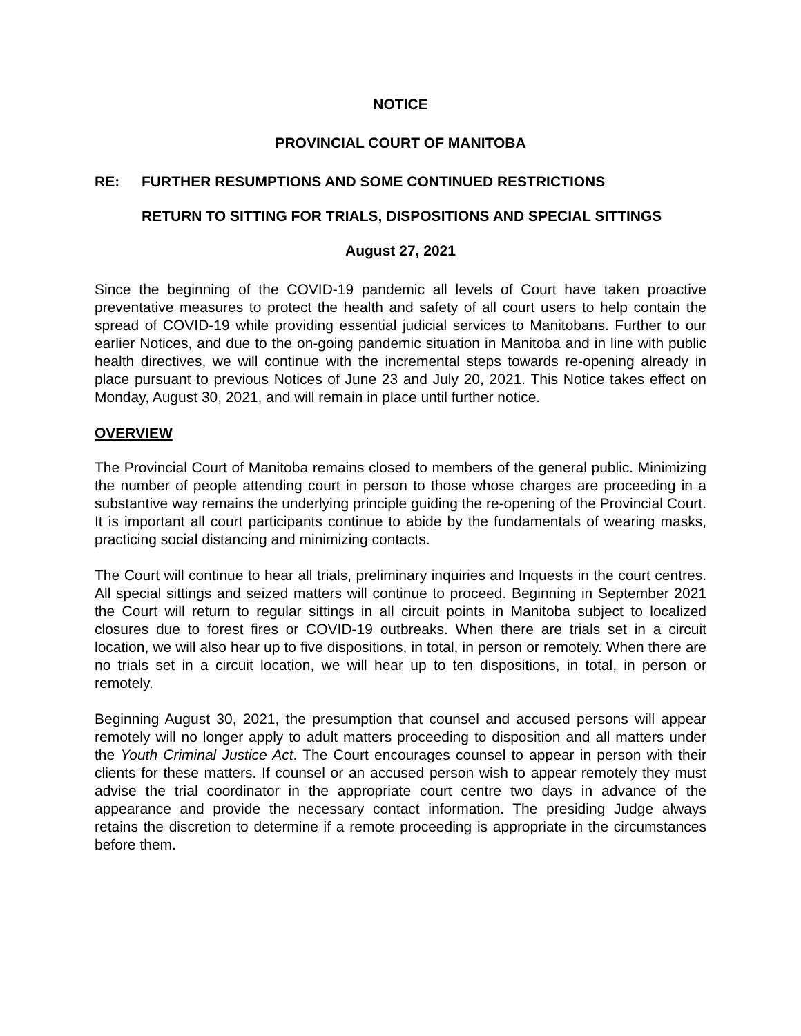NOTICE
PROVINCIAL COURT OF MANITOBA
RE: FURTHER RESUMPTIONS AND SOME CONTINUED RESTRICTIONS
RETURN TO SITTING FOR TRIALS, DISPOSITIONS AND SPECIAL SITTINGS
August 27, 2021
Since the beginning of the COVID-19 pandemic all levels of Court have taken proactive preventative measures to protect the health and safety of all court users to help contain the spread of COVID-19 while providing essential judicial services to Manitobans. Further to our earlier Notices, and due to the on-going pandemic situation in Manitoba and in line with public health directives, we will continue with the incremental steps towards re-opening already in place pursuant to previous Notices of June 23 and July 20, 2021. This Notice takes effect on Monday, August 30, 2021, and will remain in place until further notice.
OVERVIEW
The Provincial Court of Manitoba remains closed to members of the general public. Minimizing the number of people attending court in person to those whose charges are proceeding in a substantive way remains the underlying principle guiding the re-opening of the Provincial Court. It is important all court participants continue to abide by the fundamentals of wearing masks, practicing social distancing and minimizing contacts.
The Court will continue to hear all trials, preliminary inquiries and Inquests in the court centres. All special sittings and seized matters will continue to proceed. Beginning in September 2021 the Court will return to regular sittings in all circuit points in Manitoba subject to localized closures due to forest fires or COVID-19 outbreaks. When there are trials set in a circuit location, we will also hear up to five dispositions, in total, in person or remotely. When there are no trials set in a circuit location, we will hear up to ten dispositions, in total, in person or remotely.
Beginning August 30, 2021, the presumption that counsel and accused persons will appear remotely will no longer apply to adult matters proceeding to disposition and all matters under the Youth Criminal Justice Act. The Court encourages counsel to appear in person with their clients for these matters. If counsel or an accused person wish to appear remotely they must advise the trial coordinator in the appropriate court centre two days in advance of the appearance and provide the necessary contact information. The presiding Judge always retains the discretion to determine if a remote proceeding is appropriate in the circumstances before them.